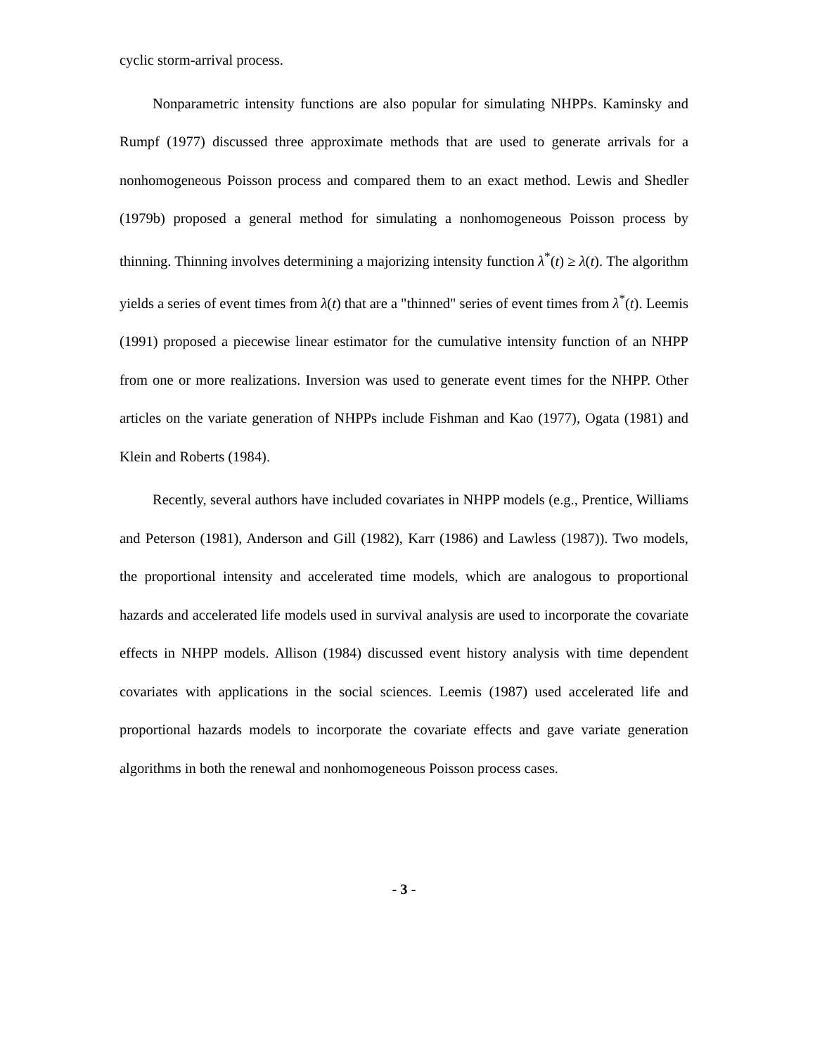cyclic storm-arrival process.
Nonparametric intensity functions are also popular for simulating NHPPs. Kaminsky and Rumpf (1977) discussed three approximate methods that are used to generate arrivals for a nonhomogeneous Poisson process and compared them to an exact method. Lewis and Shedler (1979b) proposed a general method for simulating a nonhomogeneous Poisson process by thinning. Thinning involves determining a majorizing intensity function λ<sup>*</sup>(t) ≥ λ(t). The algorithm yields a series of event times from λ(t) that are a "thinned" series of event times from λ<sup>*</sup>(t). Leemis (1991) proposed a piecewise linear estimator for the cumulative intensity function of an NHPP from one or more realizations. Inversion was used to generate event times for the NHPP. Other articles on the variate generation of NHPPs include Fishman and Kao (1977), Ogata (1981) and Klein and Roberts (1984).
Recently, several authors have included covariates in NHPP models (e.g., Prentice, Williams and Peterson (1981), Anderson and Gill (1982), Karr (1986) and Lawless (1987)). Two models, the proportional intensity and accelerated time models, which are analogous to proportional hazards and accelerated life models used in survival analysis are used to incorporate the covariate effects in NHPP models. Allison (1984) discussed event history analysis with time dependent covariates with applications in the social sciences. Leemis (1987) used accelerated life and proportional hazards models to incorporate the covariate effects and gave variate generation algorithms in both the renewal and nonhomogeneous Poisson process cases.
- 3 -